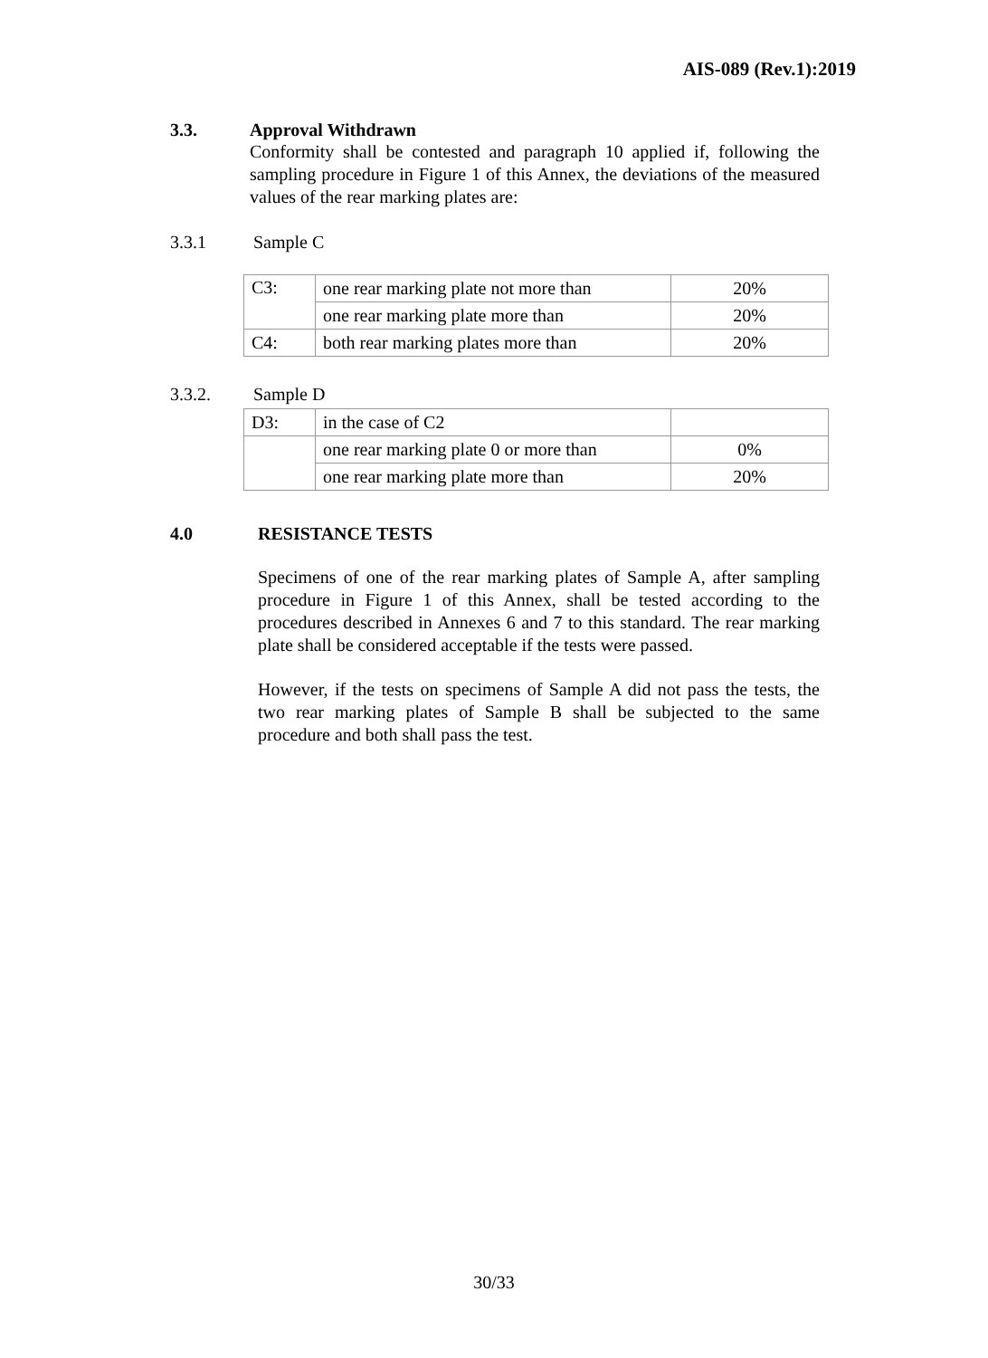AIS-089 (Rev.1):2019
3.3. Approval Withdrawn
Conformity shall be contested and paragraph 10 applied if, following the sampling procedure in Figure 1 of this Annex, the deviations of the measured values of the rear marking plates are:
3.3.1 Sample C
| C3: | one rear marking plate not more than | 20% |
| | one rear marking plate more than | 20% |
| C4: | both rear marking plates more than | 20% |
3.3.2. Sample D
| D3: | in the case of C2 | |
| | one rear marking plate 0 or more than | 0% |
| | one rear marking plate more than | 20% |
4.0 RESISTANCE TESTS
Specimens of one of the rear marking plates of Sample A, after sampling procedure in Figure 1 of this Annex, shall be tested according to the procedures described in Annexes 6 and 7 to this standard. The rear marking plate shall be considered acceptable if the tests were passed.
However, if the tests on specimens of Sample A did not pass the tests, the two rear marking plates of Sample B shall be subjected to the same procedure and both shall pass the test.
30/33